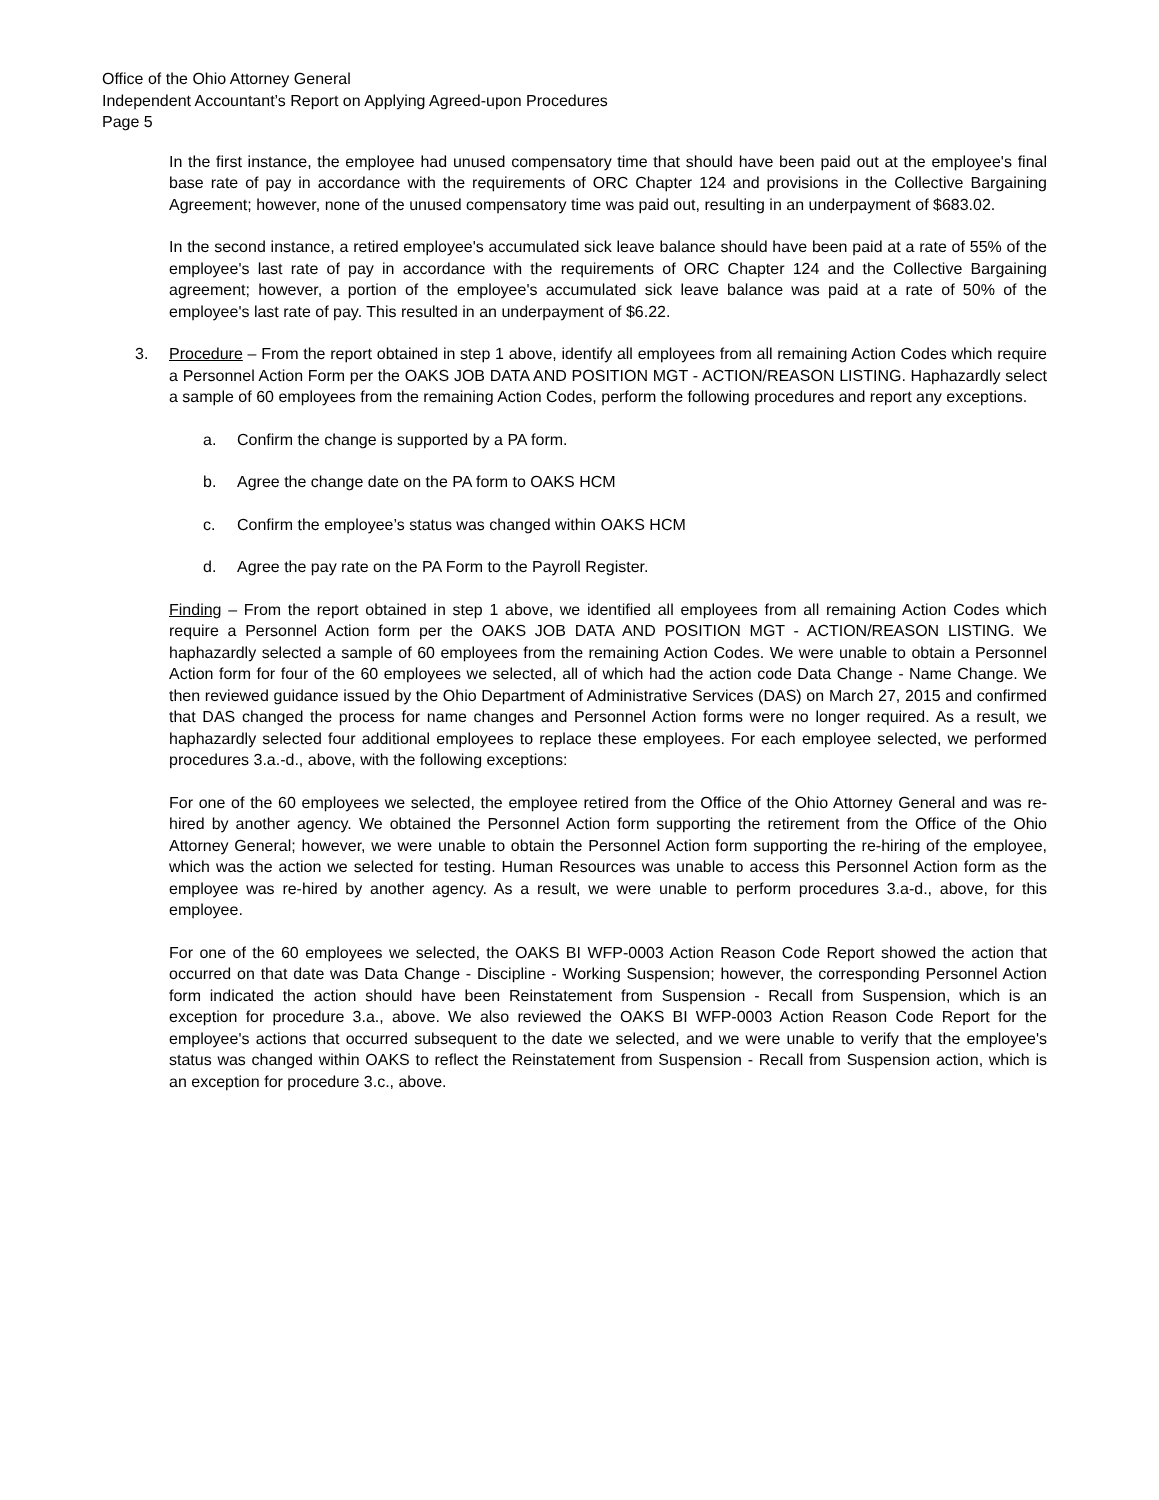Office of the Ohio Attorney General
Independent Accountant’s Report on Applying Agreed-upon Procedures
Page 5
In the first instance, the employee had unused compensatory time that should have been paid out at the employee's final base rate of pay in accordance with the requirements of ORC Chapter 124 and provisions in the Collective Bargaining Agreement; however, none of the unused compensatory time was paid out, resulting in an underpayment of $683.02.
In the second instance, a retired employee's accumulated sick leave balance should have been paid at a rate of 55% of the employee's last rate of pay in accordance with the requirements of ORC Chapter 124 and the Collective Bargaining agreement; however, a portion of the employee's accumulated sick leave balance was paid at a rate of 50% of the employee's last rate of pay. This resulted in an underpayment of $6.22.
3. Procedure – From the report obtained in step 1 above, identify all employees from all remaining Action Codes which require a Personnel Action Form per the OAKS JOB DATA AND POSITION MGT - ACTION/REASON LISTING. Haphazardly select a sample of 60 employees from the remaining Action Codes, perform the following procedures and report any exceptions.
a. Confirm the change is supported by a PA form.
b. Agree the change date on the PA form to OAKS HCM
c. Confirm the employee’s status was changed within OAKS HCM
d. Agree the pay rate on the PA Form to the Payroll Register.
Finding – From the report obtained in step 1 above, we identified all employees from all remaining Action Codes which require a Personnel Action form per the OAKS JOB DATA AND POSITION MGT - ACTION/REASON LISTING. We haphazardly selected a sample of 60 employees from the remaining Action Codes. We were unable to obtain a Personnel Action form for four of the 60 employees we selected, all of which had the action code Data Change - Name Change. We then reviewed guidance issued by the Ohio Department of Administrative Services (DAS) on March 27, 2015 and confirmed that DAS changed the process for name changes and Personnel Action forms were no longer required. As a result, we haphazardly selected four additional employees to replace these employees. For each employee selected, we performed procedures 3.a.-d., above, with the following exceptions:
For one of the 60 employees we selected, the employee retired from the Office of the Ohio Attorney General and was re-hired by another agency. We obtained the Personnel Action form supporting the retirement from the Office of the Ohio Attorney General; however, we were unable to obtain the Personnel Action form supporting the re-hiring of the employee, which was the action we selected for testing. Human Resources was unable to access this Personnel Action form as the employee was re-hired by another agency. As a result, we were unable to perform procedures 3.a-d., above, for this employee.
For one of the 60 employees we selected, the OAKS BI WFP-0003 Action Reason Code Report showed the action that occurred on that date was Data Change - Discipline - Working Suspension; however, the corresponding Personnel Action form indicated the action should have been Reinstatement from Suspension - Recall from Suspension, which is an exception for procedure 3.a., above. We also reviewed the OAKS BI WFP-0003 Action Reason Code Report for the employee's actions that occurred subsequent to the date we selected, and we were unable to verify that the employee's status was changed within OAKS to reflect the Reinstatement from Suspension - Recall from Suspension action, which is an exception for procedure 3.c., above.